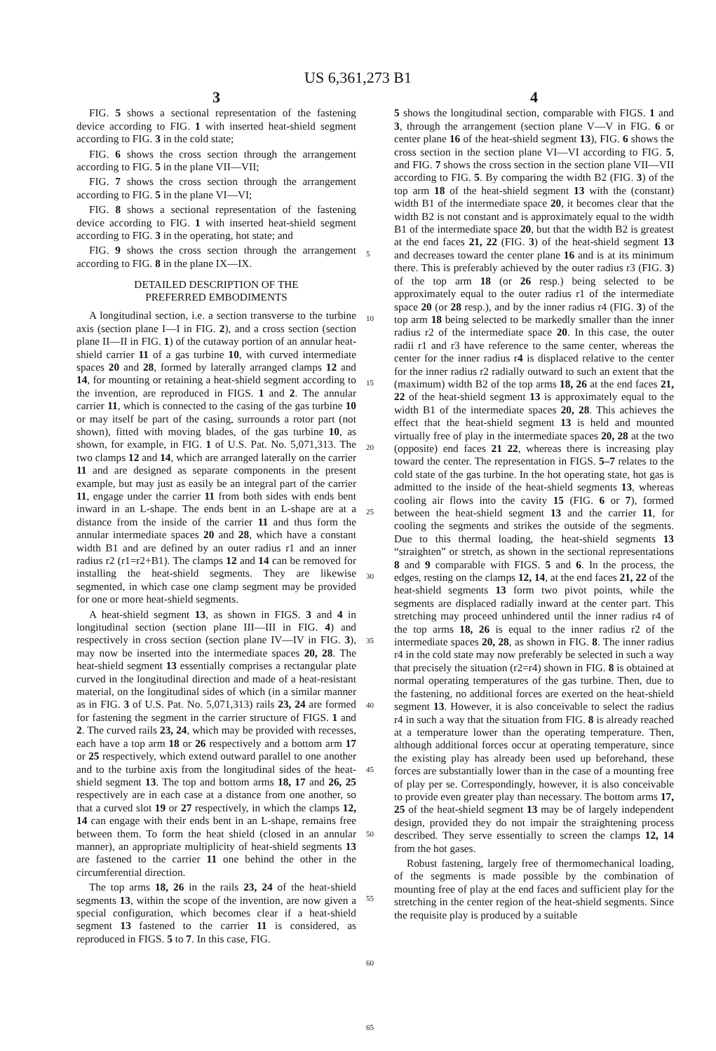US 6,361,273 B1
3
FIG. 5 shows a sectional representation of the fastening device according to FIG. 1 with inserted heat-shield segment according to FIG. 3 in the cold state;
FIG. 6 shows the cross section through the arrangement according to FIG. 5 in the plane VII—VII;
FIG. 7 shows the cross section through the arrangement according to FIG. 5 in the plane VI—VI;
FIG. 8 shows a sectional representation of the fastening device according to FIG. 1 with inserted heat-shield segment according to FIG. 3 in the operating, hot state; and
FIG. 9 shows the cross section through the arrangement according to FIG. 8 in the plane IX—IX.
DETAILED DESCRIPTION OF THE
PREFERRED EMBODIMENTS
A longitudinal section, i.e. a section transverse to the turbine axis (section plane I—I in FIG. 2), and a cross section (section plane II—II in FIG. 1) of the cutaway portion of an annular heat-shield carrier 11 of a gas turbine 10, with curved intermediate spaces 20 and 28, formed by laterally arranged clamps 12 and 14, for mounting or retaining a heat-shield segment according to the invention, are reproduced in FIGS. 1 and 2. The annular carrier 11, which is connected to the casing of the gas turbine 10 or may itself be part of the casing, surrounds a rotor part (not shown), fitted with moving blades, of the gas turbine 10, as shown, for example, in FIG. 1 of U.S. Pat. No. 5,071,313. The two clamps 12 and 14, which are arranged laterally on the carrier 11 and are designed as separate components in the present example, but may just as easily be an integral part of the carrier 11, engage under the carrier 11 from both sides with ends bent inward in an L-shape. The ends bent in an L-shape are at a distance from the inside of the carrier 11 and thus form the annular intermediate spaces 20 and 28, which have a constant width B1 and are defined by an outer radius r1 and an inner radius r2 (r1=r2+B1). The clamps 12 and 14 can be removed for installing the heat-shield segments. They are likewise segmented, in which case one clamp segment may be provided for one or more heat-shield segments.
A heat-shield segment 13, as shown in FIGS. 3 and 4 in longitudinal section (section plane III—III in FIG. 4) and respectively in cross section (section plane IV—IV in FIG. 3), may now be inserted into the intermediate spaces 20, 28. The heat-shield segment 13 essentially comprises a rectangular plate curved in the longitudinal direction and made of a heat-resistant material, on the longitudinal sides of which (in a similar manner as in FIG. 3 of U.S. Pat. No. 5,071,313) rails 23, 24 are formed for fastening the segment in the carrier structure of FIGS. 1 and 2. The curved rails 23, 24, which may be provided with recesses, each have a top arm 18 or 26 respectively and a bottom arm 17 or 25 respectively, which extend outward parallel to one another and to the turbine axis from the longitudinal sides of the heat-shield segment 13. The top and bottom arms 18, 17 and 26, 25 respectively are in each case at a distance from one another, so that a curved slot 19 or 27 respectively, in which the clamps 12, 14 can engage with their ends bent in an L-shape, remains free between them. To form the heat shield (closed in an annular manner), an appropriate multiplicity of heat-shield segments 13 are fastened to the carrier 11 one behind the other in the circumferential direction.
The top arms 18, 26 in the rails 23, 24 of the heat-shield segments 13, within the scope of the invention, are now given a special configuration, which becomes clear if a heat-shield segment 13 fastened to the carrier 11 is considered, as reproduced in FIGS. 5 to 7. In this case, FIG.
5
10
15
20
25
30
35
40
45
50
55
60
65
4
5 shows the longitudinal section, comparable with FIGS. 1 and 3, through the arrangement (section plane V—V in FIG. 6 or center plane 16 of the heat-shield segment 13), FIG. 6 shows the cross section in the section plane VI—VI according to FIG. 5, and FIG. 7 shows the cross section in the section plane VII—VII according to FIG. 5. By comparing the width B2 (FIG. 3) of the top arm 18 of the heat-shield segment 13 with the (constant) width B1 of the intermediate space 20, it becomes clear that the width B2 is not constant and is approximately equal to the width B1 of the intermediate space 20, but that the width B2 is greatest at the end faces 21, 22 (FIG. 3) of the heat-shield segment 13 and decreases toward the center plane 16 and is at its minimum there. This is preferably achieved by the outer radius r3 (FIG. 3) of the top arm 18 (or 26 resp.) being selected to be approximately equal to the outer radius r1 of the intermediate space 20 (or 28 resp.), and by the inner radius r4 (FIG. 3) of the top arm 18 being selected to be markedly smaller than the inner radius r2 of the intermediate space 20. In this case, the outer radii r1 and r3 have reference to the same center, whereas the center for the inner radius r4 is displaced relative to the center for the inner radius r2 radially outward to such an extent that the (maximum) width B2 of the top arms 18, 26 at the end faces 21, 22 of the heat-shield segment 13 is approximately equal to the width B1 of the intermediate spaces 20, 28. This achieves the effect that the heat-shield segment 13 is held and mounted virtually free of play in the intermediate spaces 20, 28 at the two (opposite) end faces 21 22, whereas there is increasing play toward the center. The representation in FIGS. 5–7 relates to the cold state of the gas turbine. In the hot operating state, hot gas is admitted to the inside of the heat-shield segments 13, whereas cooling air flows into the cavity 15 (FIG. 6 or 7), formed between the heat-shield segment 13 and the carrier 11, for cooling the segments and strikes the outside of the segments. Due to this thermal loading, the heat-shield segments 13 “straighten” or stretch, as shown in the sectional representations 8 and 9 comparable with FIGS. 5 and 6. In the process, the edges, resting on the clamps 12, 14, at the end faces 21, 22 of the heat-shield segments 13 form two pivot points, while the segments are displaced radially inward at the center part. This stretching may proceed unhindered until the inner radius r4 of the top arms 18, 26 is equal to the inner radius r2 of the intermediate spaces 20, 28, as shown in FIG. 8. The inner radius r4 in the cold state may now preferably be selected in such a way that precisely the situation (r2=r4) shown in FIG. 8 is obtained at normal operating temperatures of the gas turbine. Then, due to the fastening, no additional forces are exerted on the heat-shield segment 13. However, it is also conceivable to select the radius r4 in such a way that the situation from FIG. 8 is already reached at a temperature lower than the operating temperature. Then, although additional forces occur at operating temperature, since the existing play has already been used up beforehand, these forces are substantially lower than in the case of a mounting free of play per se. Correspondingly, however, it is also conceivable to provide even greater play than necessary. The bottom arms 17, 25 of the heat-shield segment 13 may be of largely independent design, provided they do not impair the straightening process described. They serve essentially to screen the clamps 12, 14 from the hot gases.
Robust fastening, largely free of thermomechanical loading, of the segments is made possible by the combination of mounting free of play at the end faces and sufficient play for the stretching in the center region of the heat-shield segments. Since the requisite play is produced by a suitable